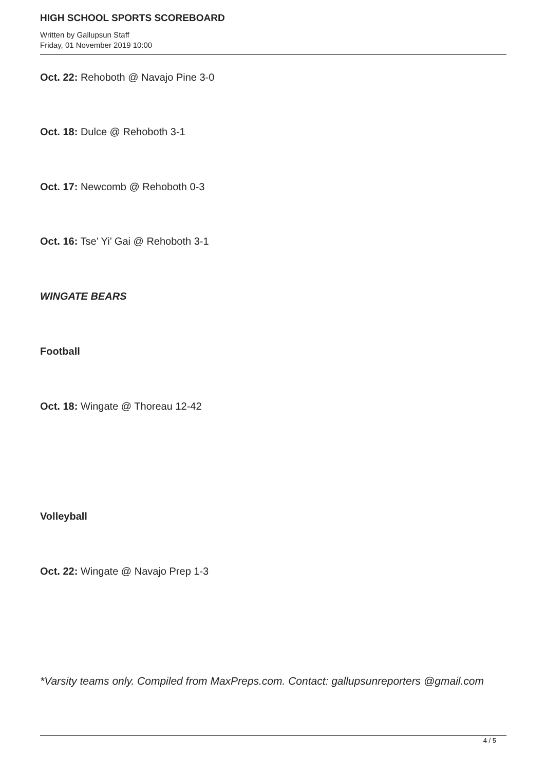HIGH SCHOOL SPORTS SCOREBOARD
Written by Gallupsun Staff
Friday, 01 November 2019 10:00
Oct. 22: Rehoboth @ Navajo Pine 3-0
Oct. 18: Dulce @ Rehoboth 3-1
Oct. 17: Newcomb @ Rehoboth 0-3
Oct. 16: Tse’ Yi’ Gai @ Rehoboth 3-1
WINGATE BEARS
Football
Oct. 18: Wingate @ Thoreau 12-42
Volleyball
Oct. 22: Wingate @ Navajo Prep 1-3
*Varsity teams only. Compiled from MaxPreps.com. Contact: gallupsunreporters @gmail.com
4 / 5